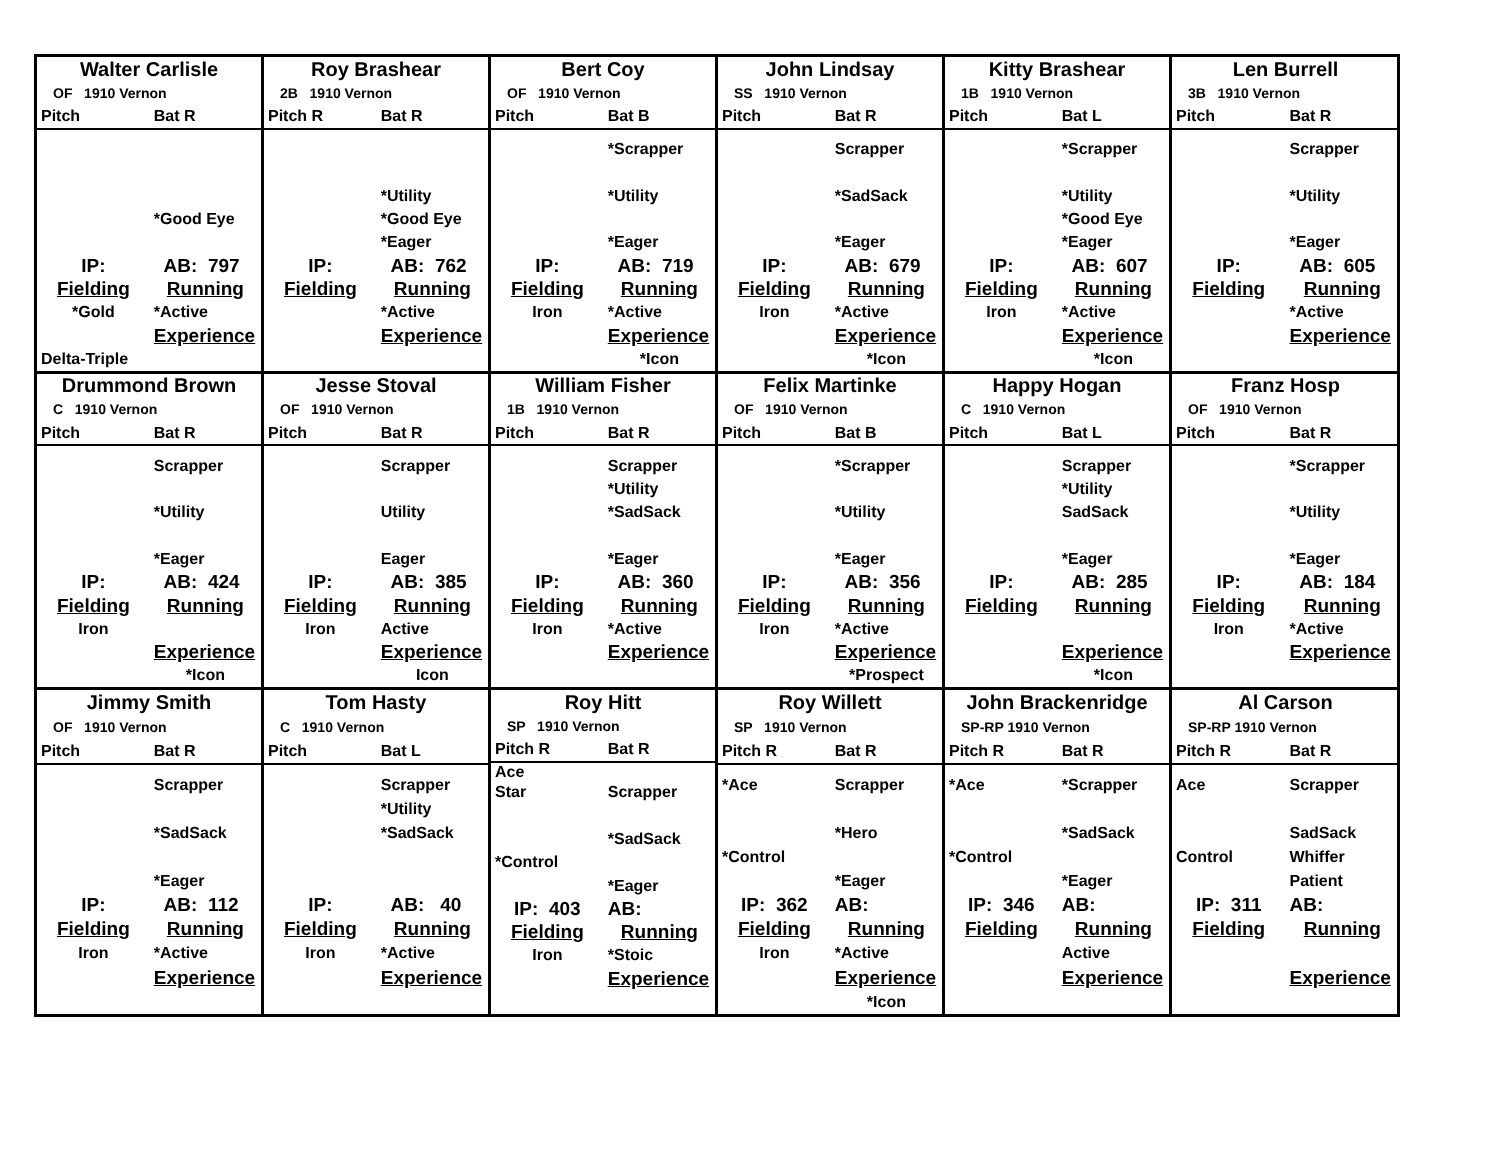| Walter Carlisle | |
| OF 1910 Vernon | |
| Pitch | Bat R |
| | *Good Eye |
| IP: | AB: 797 |
| Fielding | Running |
| *Gold | *Active |
| | Experience |
| Delta-Triple | |
| Roy Brashear | |
| 2B 1910 Vernon | |
| Pitch R | Bat R |
| | *Utility |
| | *Good Eye |
| | *Eager |
| IP: | AB: 762 |
| Fielding | Running |
| | *Active |
| | Experience |
| Bert Coy | |
| OF 1910 Vernon | |
| Pitch | Bat B |
| | *Scrapper |
| | *Utility |
| | *Eager |
| IP: | AB: 719 |
| Fielding | Running |
| Iron | *Active |
| | Experience |
| | *Icon |
| John Lindsay | |
| SS 1910 Vernon | |
| Pitch | Bat R |
| | Scrapper |
| | *SadSack |
| | *Eager |
| IP: | AB: 679 |
| Fielding | Running |
| Iron | *Active |
| | Experience |
| | *Icon |
| Kitty Brashear | |
| 1B 1910 Vernon | |
| Pitch | Bat L |
| | *Scrapper |
| | *Utility |
| | *Good Eye |
| | *Eager |
| IP: | AB: 607 |
| Fielding | Running |
| Iron | *Active |
| | Experience |
| | *Icon |
| Len Burrell | |
| 3B 1910 Vernon | |
| Pitch | Bat R |
| | Scrapper |
| | *Utility |
| | *Eager |
| IP: | AB: 605 |
| Fielding | Running |
| | *Active |
| | Experience |
| Drummond Brown | |
| C 1910 Vernon | |
| Pitch | Bat R |
| | Scrapper |
| | *Utility |
| | *Eager |
| IP: | AB: 424 |
| Fielding | Running |
| Iron | |
| | Experience |
| | *Icon |
| Jesse Stoval | |
| OF 1910 Vernon | |
| Pitch | Bat R |
| | Scrapper |
| | Utility |
| | Eager |
| IP: | AB: 385 |
| Fielding | Running |
| Iron | Active |
| | Experience |
| | Icon |
| William Fisher | |
| 1B 1910 Vernon | |
| Pitch | Bat R |
| | Scrapper |
| | *Utility |
| | *SadSack |
| | *Eager |
| IP: | AB: 360 |
| Fielding | Running |
| Iron | *Active |
| | Experience |
| Felix Martinke | |
| OF 1910 Vernon | |
| Pitch | Bat B |
| | *Scrapper |
| | *Utility |
| | *Eager |
| IP: | AB: 356 |
| Fielding | Running |
| Iron | *Active |
| | Experience |
| | *Prospect |
| Happy Hogan | |
| C 1910 Vernon | |
| Pitch | Bat L |
| | Scrapper |
| | *Utility |
| | SadSack |
| | *Eager |
| IP: | AB: 285 |
| Fielding | Running |
| | Experience |
| | *Icon |
| Franz Hosp | |
| OF 1910 Vernon | |
| Pitch | Bat R |
| | *Scrapper |
| | *Utility |
| | *Eager |
| IP: | AB: 184 |
| Fielding | Running |
| Iron | *Active |
| | Experience |
| Jimmy Smith | |
| OF 1910 Vernon | |
| Pitch | Bat R |
| | Scrapper |
| | *SadSack |
| | *Eager |
| IP: | AB: 112 |
| Fielding | Running |
| Iron | *Active |
| | Experience |
| Tom Hasty | |
| C 1910 Vernon | |
| Pitch | Bat L |
| | Scrapper |
| | *Utility |
| | *SadSack |
| IP: | AB: 40 |
| Fielding | Running |
| Iron | *Active |
| | Experience |
| Roy Hitt | |
| SP 1910 Vernon | |
| Pitch R | Bat R |
| Ace | |
| Star | Scrapper |
| | *SadSack |
| *Control | |
| | *Eager |
| IP: 403 | AB: |
| Fielding | Running |
| Iron | *Stoic |
| | Experience |
| Roy Willett | |
| SP 1910 Vernon | |
| Pitch R | Bat R |
| *Ace | Scrapper |
| | *Hero |
| *Control | |
| | *Eager |
| IP: 362 | AB: |
| Fielding | Running |
| Iron | *Active |
| | Experience |
| | *Icon |
| John Brackenridge | |
| SP-RP 1910 Vernon | |
| Pitch R | Bat R |
| *Ace | *Scrapper |
| | *SadSack |
| *Control | |
| | *Eager |
| IP: 346 | AB: |
| Fielding | Running |
| | Active |
| | Experience |
| Al Carson | |
| SP-RP 1910 Vernon | |
| Pitch R | Bat R |
| Ace | Scrapper |
| | SadSack |
| Control | Whiffer |
| | Patient |
| IP: 311 | AB: |
| Fielding | Running |
| | Experience |